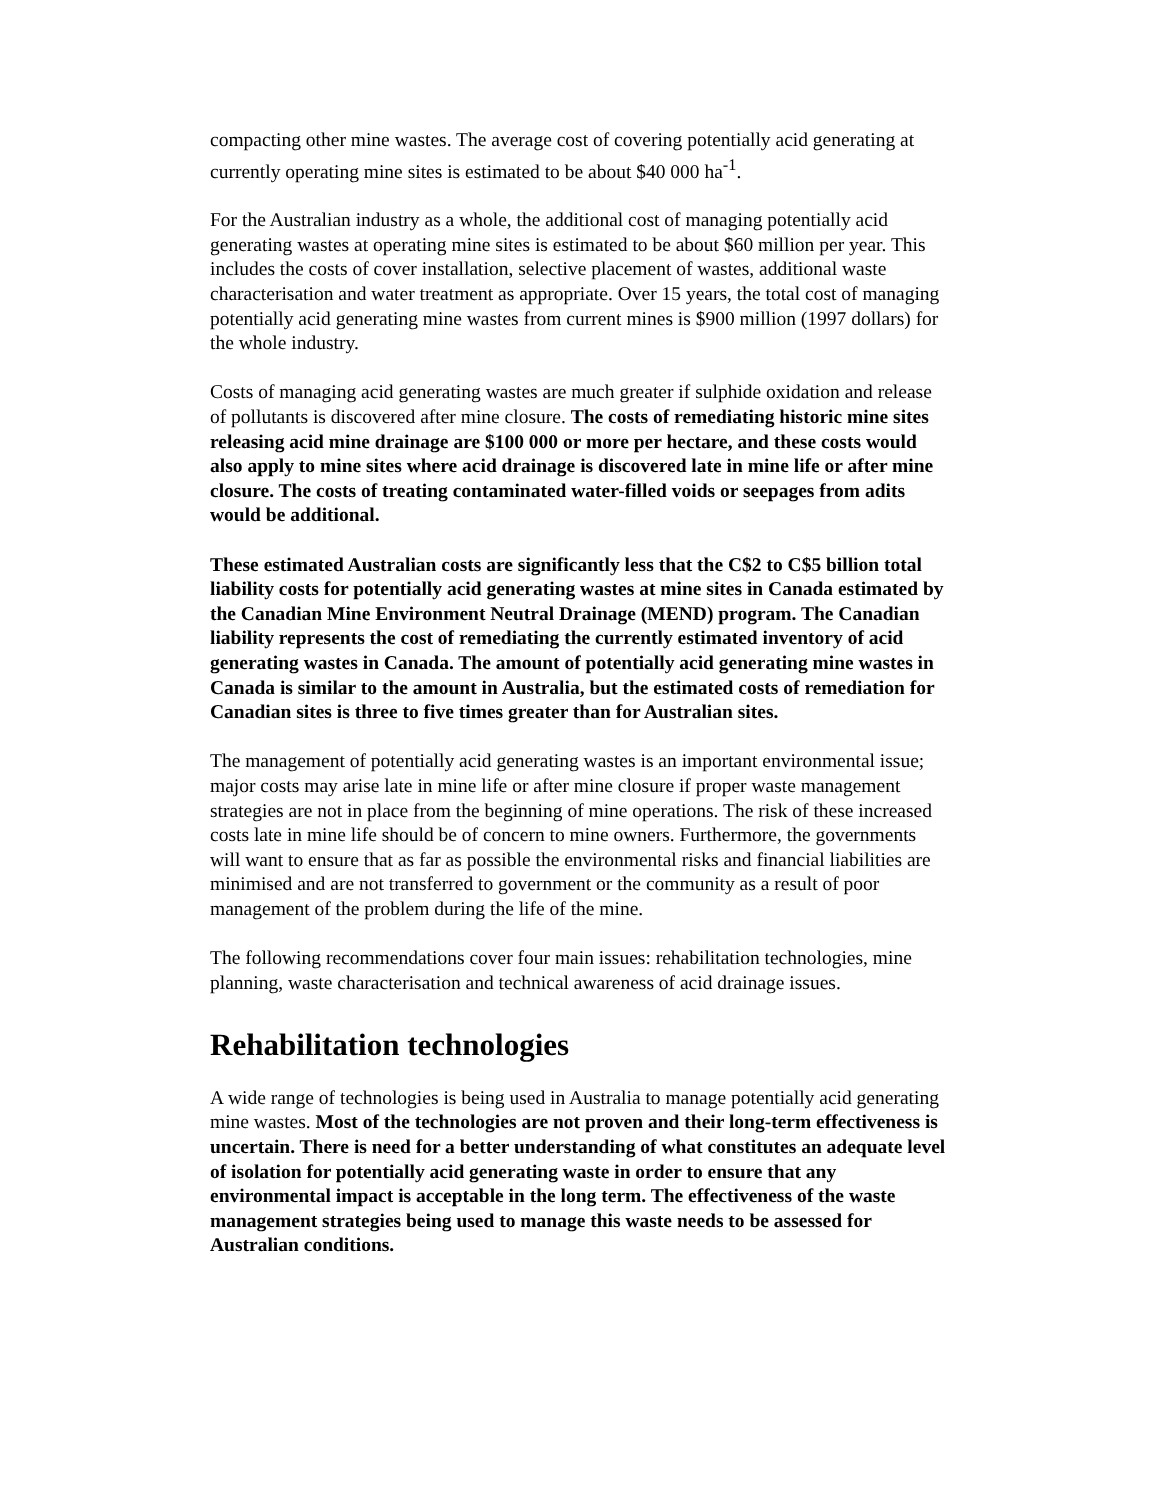compacting other mine wastes. The average cost of covering potentially acid generating at currently operating mine sites is estimated to be about $40 000 ha<sup>-1</sup>.
For the Australian industry as a whole, the additional cost of managing potentially acid generating wastes at operating mine sites is estimated to be about $60 million per year. This includes the costs of cover installation, selective placement of wastes, additional waste characterisation and water treatment as appropriate. Over 15 years, the total cost of managing potentially acid generating mine wastes from current mines is $900 million (1997 dollars) for the whole industry.
Costs of managing acid generating wastes are much greater if sulphide oxidation and release of pollutants is discovered after mine closure. The costs of remediating historic mine sites releasing acid mine drainage are $100 000 or more per hectare, and these costs would also apply to mine sites where acid drainage is discovered late in mine life or after mine closure. The costs of treating contaminated water-filled voids or seepages from adits would be additional.
These estimated Australian costs are significantly less that the C$2 to C$5 billion total liability costs for potentially acid generating wastes at mine sites in Canada estimated by the Canadian Mine Environment Neutral Drainage (MEND) program. The Canadian liability represents the cost of remediating the currently estimated inventory of acid generating wastes in Canada. The amount of potentially acid generating mine wastes in Canada is similar to the amount in Australia, but the estimated costs of remediation for Canadian sites is three to five times greater than for Australian sites.
The management of potentially acid generating wastes is an important environmental issue; major costs may arise late in mine life or after mine closure if proper waste management strategies are not in place from the beginning of mine operations. The risk of these increased costs late in mine life should be of concern to mine owners. Furthermore, the governments will want to ensure that as far as possible the environmental risks and financial liabilities are minimised and are not transferred to government or the community as a result of poor management of the problem during the life of the mine.
The following recommendations cover four main issues: rehabilitation technologies, mine planning, waste characterisation and technical awareness of acid drainage issues.
Rehabilitation technologies
A wide range of technologies is being used in Australia to manage potentially acid generating mine wastes. Most of the technologies are not proven and their long-term effectiveness is uncertain. There is need for a better understanding of what constitutes an adequate level of isolation for potentially acid generating waste in order to ensure that any environmental impact is acceptable in the long term. The effectiveness of the waste management strategies being used to manage this waste needs to be assessed for Australian conditions.